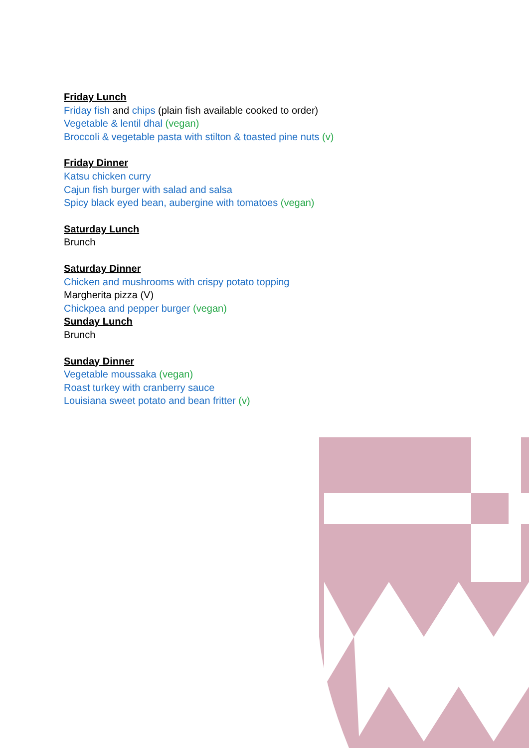Friday Lunch
Friday fish and chips (plain fish available cooked to order)
Vegetable & lentil dhal (vegan)
Broccoli & vegetable pasta with stilton & toasted pine nuts (v)
Friday Dinner
Katsu chicken curry
Cajun fish burger with salad and salsa
Spicy black eyed bean, aubergine with tomatoes (vegan)
Saturday Lunch
Brunch
Saturday Dinner
Chicken and mushrooms with crispy potato topping
Margherita pizza (V)
Chickpea and pepper burger (vegan)
Sunday Lunch
Brunch
Sunday Dinner
Vegetable moussaka (vegan)
Roast turkey with cranberry sauce
Louisiana sweet potato and bean fritter (v)